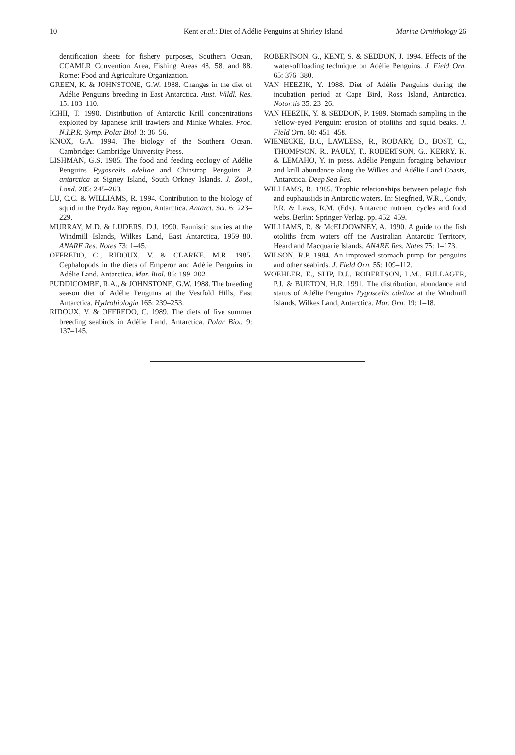10 Kent et al.: Diet of Adélie Penguins at Shirley Island Marine Ornithology 26
dentification sheets for fishery purposes, Southern Ocean, CCAMLR Convention Area, Fishing Areas 48, 58, and 88. Rome: Food and Agriculture Organization.
GREEN, K. & JOHNSTONE, G.W. 1988. Changes in the diet of Adélie Penguins breeding in East Antarctica. Aust. Wildl. Res. 15: 103–110.
ICHII, T. 1990. Distribution of Antarctic Krill concentrations exploited by Japanese krill trawlers and Minke Whales. Proc. N.I.P.R. Symp. Polar Biol. 3: 36–56.
KNOX, G.A. 1994. The biology of the Southern Ocean. Cambridge: Cambridge University Press.
LISHMAN, G.S. 1985. The food and feeding ecology of Adélie Penguins Pygoscelis adeliae and Chinstrap Penguins P. antarctica at Signey Island, South Orkney Islands. J. Zool., Lond. 205: 245–263.
LU, C.C. & WILLIAMS, R. 1994. Contribution to the biology of squid in the Prydz Bay region, Antarctica. Antarct. Sci. 6: 223–229.
MURRAY, M.D. & LUDERS, D.J. 1990. Faunistic studies at the Windmill Islands, Wilkes Land, East Antarctica, 1959–80. ANARE Res. Notes 73: 1–45.
OFFREDO, C., RIDOUX, V. & CLARKE, M.R. 1985. Cephalopods in the diets of Emperor and Adélie Penguins in Adélie Land, Antarctica. Mar. Biol. 86: 199–202.
PUDDICOMBE, R.A., & JOHNSTONE, G.W. 1988. The breeding season diet of Adélie Penguins at the Vestfold Hills, East Antarctica. Hydrobiologia 165: 239–253.
RIDOUX, V. & OFFREDO, C. 1989. The diets of five summer breeding seabirds in Adélie Land, Antarctica. Polar Biol. 9: 137–145.
ROBERTSON, G., KENT, S. & SEDDON, J. 1994. Effects of the water-offloading technique on Adélie Penguins. J. Field Orn. 65: 376–380.
VAN HEEZIK, Y. 1988. Diet of Adélie Penguins during the incubation period at Cape Bird, Ross Island, Antarctica. Notornis 35: 23–26.
VAN HEEZIK, Y. & SEDDON, P. 1989. Stomach sampling in the Yellow-eyed Penguin: erosion of otoliths and squid beaks. J. Field Orn. 60: 451–458.
WIENECKE, B.C, LAWLESS, R., RODARY, D., BOST, C., THOMPSON, R., PAULY, T., ROBERTSON, G., KERRY, K. & LEMAHO, Y. in press. Adélie Penguin foraging behaviour and krill abundance along the Wilkes and Adélie Land Coasts, Antarctica. Deep Sea Res.
WILLIAMS, R. 1985. Trophic relationships between pelagic fish and euphausiids in Antarctic waters. In: Siegfried, W.R., Condy, P.R. & Laws, R.M. (Eds). Antarctic nutrient cycles and food webs. Berlin: Springer-Verlag. pp. 452–459.
WILLIAMS, R. & McELDOWNEY, A. 1990. A guide to the fish otoliths from waters off the Australian Antarctic Territory, Heard and Macquarie Islands. ANARE Res. Notes 75: 1–173.
WILSON, R.P. 1984. An improved stomach pump for penguins and other seabirds. J. Field Orn. 55: 109–112.
WOEHLER, E., SLIP, D.J., ROBERTSON, L.M., FULLAGER, P.J. & BURTON, H.R. 1991. The distribution, abundance and status of Adélie Penguins Pygoscelis adeliae at the Windmill Islands, Wilkes Land, Antarctica. Mar. Orn. 19: 1–18.